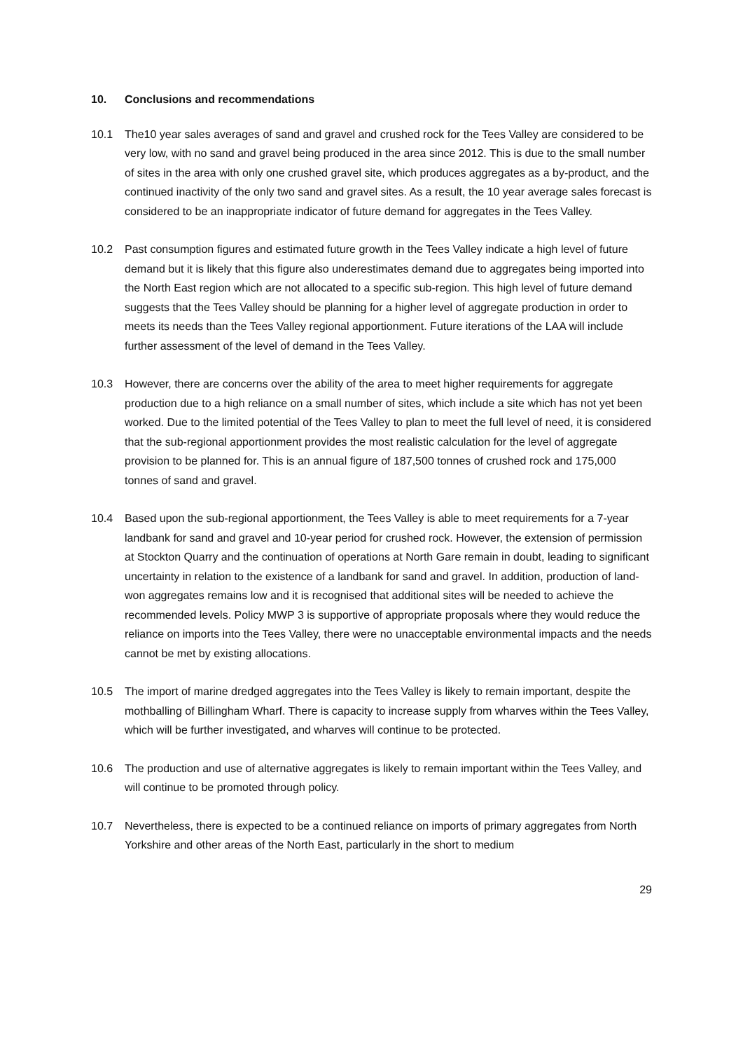10. Conclusions and recommendations
10.1 The10 year sales averages of sand and gravel and crushed rock for the Tees Valley are considered to be very low, with no sand and gravel being produced in the area since 2012. This is due to the small number of sites in the area with only one crushed gravel site, which produces aggregates as a by-product, and the continued inactivity of the only two sand and gravel sites. As a result, the 10 year average sales forecast is considered to be an inappropriate indicator of future demand for aggregates in the Tees Valley.
10.2 Past consumption figures and estimated future growth in the Tees Valley indicate a high level of future demand but it is likely that this figure also underestimates demand due to aggregates being imported into the North East region which are not allocated to a specific sub-region. This high level of future demand suggests that the Tees Valley should be planning for a higher level of aggregate production in order to meets its needs than the Tees Valley regional apportionment. Future iterations of the LAA will include further assessment of the level of demand in the Tees Valley.
10.3 However, there are concerns over the ability of the area to meet higher requirements for aggregate production due to a high reliance on a small number of sites, which include a site which has not yet been worked. Due to the limited potential of the Tees Valley to plan to meet the full level of need, it is considered that the sub-regional apportionment provides the most realistic calculation for the level of aggregate provision to be planned for. This is an annual figure of 187,500 tonnes of crushed rock and 175,000 tonnes of sand and gravel.
10.4 Based upon the sub-regional apportionment, the Tees Valley is able to meet requirements for a 7-year landbank for sand and gravel and 10-year period for crushed rock. However, the extension of permission at Stockton Quarry and the continuation of operations at North Gare remain in doubt, leading to significant uncertainty in relation to the existence of a landbank for sand and gravel. In addition, production of land-won aggregates remains low and it is recognised that additional sites will be needed to achieve the recommended levels. Policy MWP 3 is supportive of appropriate proposals where they would reduce the reliance on imports into the Tees Valley, there were no unacceptable environmental impacts and the needs cannot be met by existing allocations.
10.5 The import of marine dredged aggregates into the Tees Valley is likely to remain important, despite the mothballing of Billingham Wharf. There is capacity to increase supply from wharves within the Tees Valley, which will be further investigated, and wharves will continue to be protected.
10.6 The production and use of alternative aggregates is likely to remain important within the Tees Valley, and will continue to be promoted through policy.
10.7 Nevertheless, there is expected to be a continued reliance on imports of primary aggregates from North Yorkshire and other areas of the North East, particularly in the short to medium
29